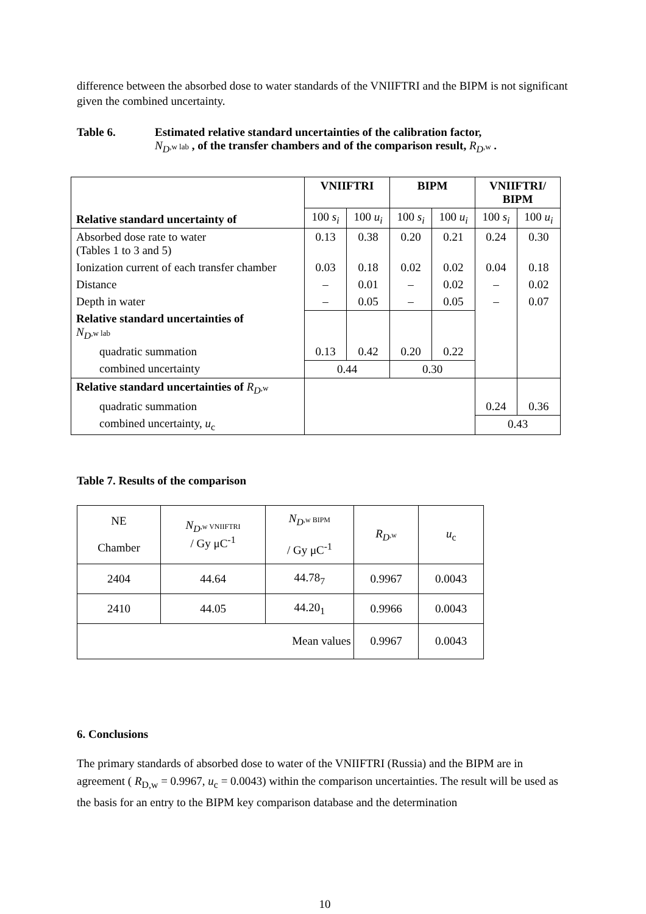difference between the absorbed dose to water standards of the VNIIFTRI and the BIPM is not significant given the combined uncertainty.
Table 6. Estimated relative standard uncertainties of the calibration factor,
N<sub>D</sub>,w lab , of the transfer chambers and of the comparison result, R<sub>D</sub>,w .
| Relative standard uncertainty of | VNIIFTRI | | BIPM | | VNIIFTRI/ BIPM | |
| --- | --- | --- | --- | --- | --- | --- |
| | 100 s<sub>i</sub> | 100 u<sub>i</sub> | 100 s<sub>i</sub> | 100 u<sub>i</sub> | 100 s<sub>i</sub> | 100 u<sub>i</sub> |
| Absorbed dose rate to water (Tables 1 to 3 and 5) | 0.13 | 0.38 | 0.20 | 0.21 | 0.24 | 0.30 |
| Ionization current of each transfer chamber | 0.03 | 0.18 | 0.02 | 0.02 | 0.04 | 0.18 |
| Distance | – | 0.01 | – | 0.02 | – | 0.02 |
| Depth in water | – | 0.05 | – | 0.05 | – | 0.07 |
| Relative standard uncertainties of N<sub>D</sub> ,w lab | | | | | | |
| quadratic summation | 0.13 | 0.42 | 0.20 | 0.22 | | |
| combined uncertainty | 0.44 | | 0.30 | | | |
| Relative standard uncertainties of R<sub>D</sub> ,w | | | | | | |
| quadratic summation | | | | | 0.24 | 0.36 |
| combined uncertainty, u<sub>c</sub> | | | | | 0.43 | |
Table 7. Results of the comparison
| NE Chamber | N<sub>D</sub> ,w VNIIFTRI / Gy μC<sup>-1</sup> | N<sub>D</sub> ,w BIPM / Gy μC<sup>-1</sup> | R<sub>D</sub> ,w | u<sub>c</sub> |
| 2404 | 44.64 | 44.78<sub>7</sub> | 0.9967 | 0.0043 |
| 2410 | 44.05 | 44.20<sub>1</sub> | 0.9966 | 0.0043 |
| Mean values | | | 0.9967 | 0.0043 |
6. Conclusions
The primary standards of absorbed dose to water of the VNIIFTRI (Russia) and the BIPM are in agreement ( R<sub>D,w</sub> = 0.9967, u<sub>c</sub> = 0.0043) within the comparison uncertainties. The result will be used as the basis for an entry to the BIPM key comparison database and the determination
10